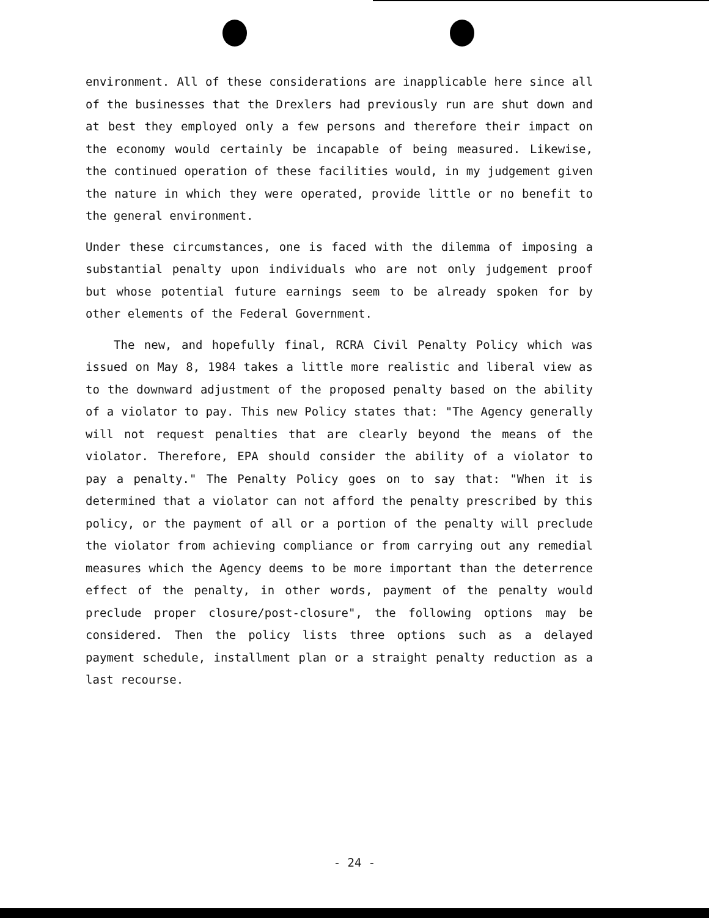environment. All of these considerations are inapplicable here since all of the businesses that the Drexlers had previously run are shut down and at best they employed only a few persons and therefore their impact on the economy would certainly be incapable of being measured. Likewise, the continued operation of these facilities would, in my judgement given the nature in which they were operated, provide little or no benefit to the general environment.
Under these circumstances, one is faced with the dilemma of imposing a substantial penalty upon individuals who are not only judgement proof but whose potential future earnings seem to be already spoken for by other elements of the Federal Government.
The new, and hopefully final, RCRA Civil Penalty Policy which was issued on May 8, 1984 takes a little more realistic and liberal view as to the downward adjustment of the proposed penalty based on the ability of a violator to pay. This new Policy states that: "The Agency generally will not request penalties that are clearly beyond the means of the violator. Therefore, EPA should consider the ability of a violator to pay a penalty." The Penalty Policy goes on to say that: "When it is determined that a violator can not afford the penalty prescribed by this policy, or the payment of all or a portion of the penalty will preclude the violator from achieving compliance or from carrying out any remedial measures which the Agency deems to be more important than the deterrence effect of the penalty, in other words, payment of the penalty would preclude proper closure/post-closure", the following options may be considered. Then the policy lists three options such as a delayed payment schedule, installment plan or a straight penalty reduction as a last recourse.
- 24 -